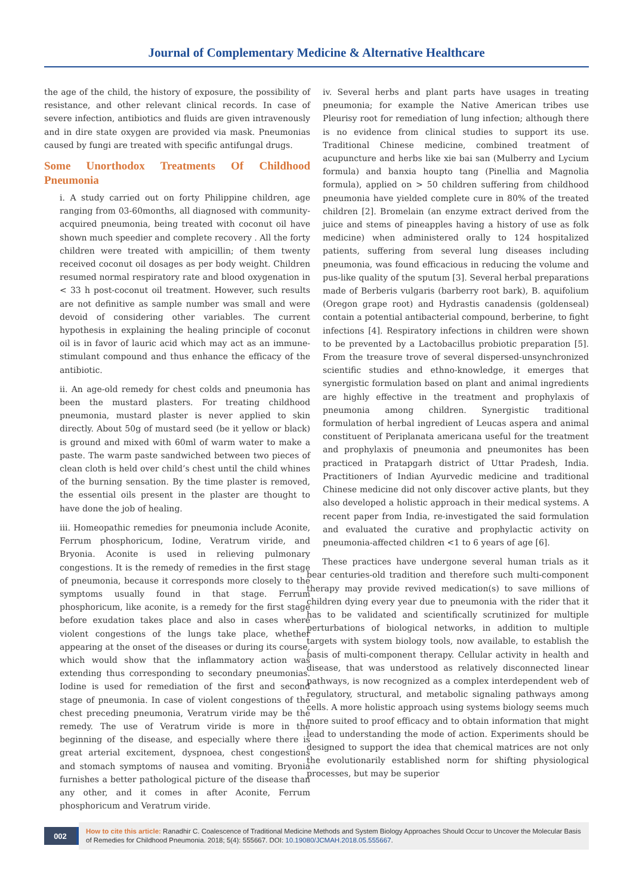Journal of Complementary Medicine & Alternative Healthcare
the age of the child, the history of exposure, the possibility of resistance, and other relevant clinical records. In case of severe infection, antibiotics and fluids are given intravenously and in dire state oxygen are provided via mask. Pneumonias caused by fungi are treated with specific antifungal drugs.
Some Unorthodox Treatments Of Childhood Pneumonia
i. A study carried out on forty Philippine children, age ranging from 03-60months, all diagnosed with community-acquired pneumonia, being treated with coconut oil have shown much speedier and complete recovery . All the forty children were treated with ampicillin; of them twenty received coconut oil dosages as per body weight. Children resumed normal respiratory rate and blood oxygenation in < 33 h post-coconut oil treatment. However, such results are not definitive as sample number was small and were devoid of considering other variables. The current hypothesis in explaining the healing principle of coconut oil is in favor of lauric acid which may act as an immune-stimulant compound and thus enhance the efficacy of the antibiotic.
ii. An age-old remedy for chest colds and pneumonia has been the mustard plasters. For treating childhood pneumonia, mustard plaster is never applied to skin directly. About 50g of mustard seed (be it yellow or black) is ground and mixed with 60ml of warm water to make a paste. The warm paste sandwiched between two pieces of clean cloth is held over child’s chest until the child whines of the burning sensation. By the time plaster is removed, the essential oils present in the plaster are thought to have done the job of healing.
iii. Homeopathic remedies for pneumonia include Aconite, Ferrum phosphoricum, Iodine, Veratrum viride, and Bryonia. Aconite is used in relieving pulmonary congestions. It is the remedy of remedies in the first stage of pneumonia, because it corresponds more closely to the symptoms usually found in that stage. Ferrum phosphoricum, like aconite, is a remedy for the first stage before exudation takes place and also in cases where violent congestions of the lungs take place, whether appearing at the onset of the diseases or during its course, which would show that the inflammatory action was extending thus corresponding to secondary pneumonias. Iodine is used for remediation of the first and second stage of pneumonia. In case of violent congestions of the chest preceding pneumonia, Veratrum viride may be the remedy. The use of Veratrum viride is more in the beginning of the disease, and especially where there is great arterial excitement, dyspnoea, chest congestions and stomach symptoms of nausea and vomiting. Bryonia furnishes a better pathological picture of the disease than any other, and it comes in after Aconite, Ferrum phosphoricum and Veratrum viride.
iv. Several herbs and plant parts have usages in treating pneumonia; for example the Native American tribes use Pleurisy root for remediation of lung infection; although there is no evidence from clinical studies to support its use. Traditional Chinese medicine, combined treatment of acupuncture and herbs like xie bai san (Mulberry and Lycium formula) and banxia houpto tang (Pinellia and Magnolia formula), applied on > 50 children suffering from childhood pneumonia have yielded complete cure in 80% of the treated children [2]. Bromelain (an enzyme extract derived from the juice and stems of pineapples having a history of use as folk medicine) when administered orally to 124 hospitalized patients, suffering from several lung diseases including pneumonia, was found efficacious in reducing the volume and pus-like quality of the sputum [3]. Several herbal preparations made of Berberis vulgaris (barberry root bark), B. aquifolium (Oregon grape root) and Hydrastis canadensis (goldenseal) contain a potential antibacterial compound, berberine, to fight infections [4]. Respiratory infections in children were shown to be prevented by a Lactobacillus probiotic preparation [5]. From the treasure trove of several dispersed-unsynchronized scientific studies and ethno-knowledge, it emerges that synergistic formulation based on plant and animal ingredients are highly effective in the treatment and prophylaxis of pneumonia among children. Synergistic traditional formulation of herbal ingredient of Leucas aspera and animal constituent of Periplanata americana useful for the treatment and prophylaxis of pneumonia and pneumonites has been practiced in Pratapgarh district of Uttar Pradesh, India. Practitioners of Indian Ayurvedic medicine and traditional Chinese medicine did not only discover active plants, but they also developed a holistic approach in their medical systems. A recent paper from India, re-investigated the said formulation and evaluated the curative and prophylactic activity on pneumonia-affected children <1 to 6 years of age [6].
These practices have undergone several human trials as it bear centuries-old tradition and therefore such multi-component therapy may provide revived medication(s) to save millions of children dying every year due to pneumonia with the rider that it has to be validated and scientifically scrutinized for multiple perturbations of biological networks, in addition to multiple targets with system biology tools, now available, to establish the basis of multi-component therapy. Cellular activity in health and disease, that was understood as relatively disconnected linear pathways, is now recognized as a complex interdependent web of regulatory, structural, and metabolic signaling pathways among cells. A more holistic approach using systems biology seems much more suited to proof efficacy and to obtain information that might lead to understanding the mode of action. Experiments should be designed to support the idea that chemical matrices are not only the evolutionarily established norm for shifting physiological processes, but may be superior
002
How to cite this article: Ranadhir C. Coalescence of Traditional Medicine Methods and System Biology Approaches Should Occur to Uncover the Molecular Basis of Remedies for Childhood Pneumonia. 2018; 5(4): 555667. DOI: 10.19080/JCMAH.2018.05.555667.